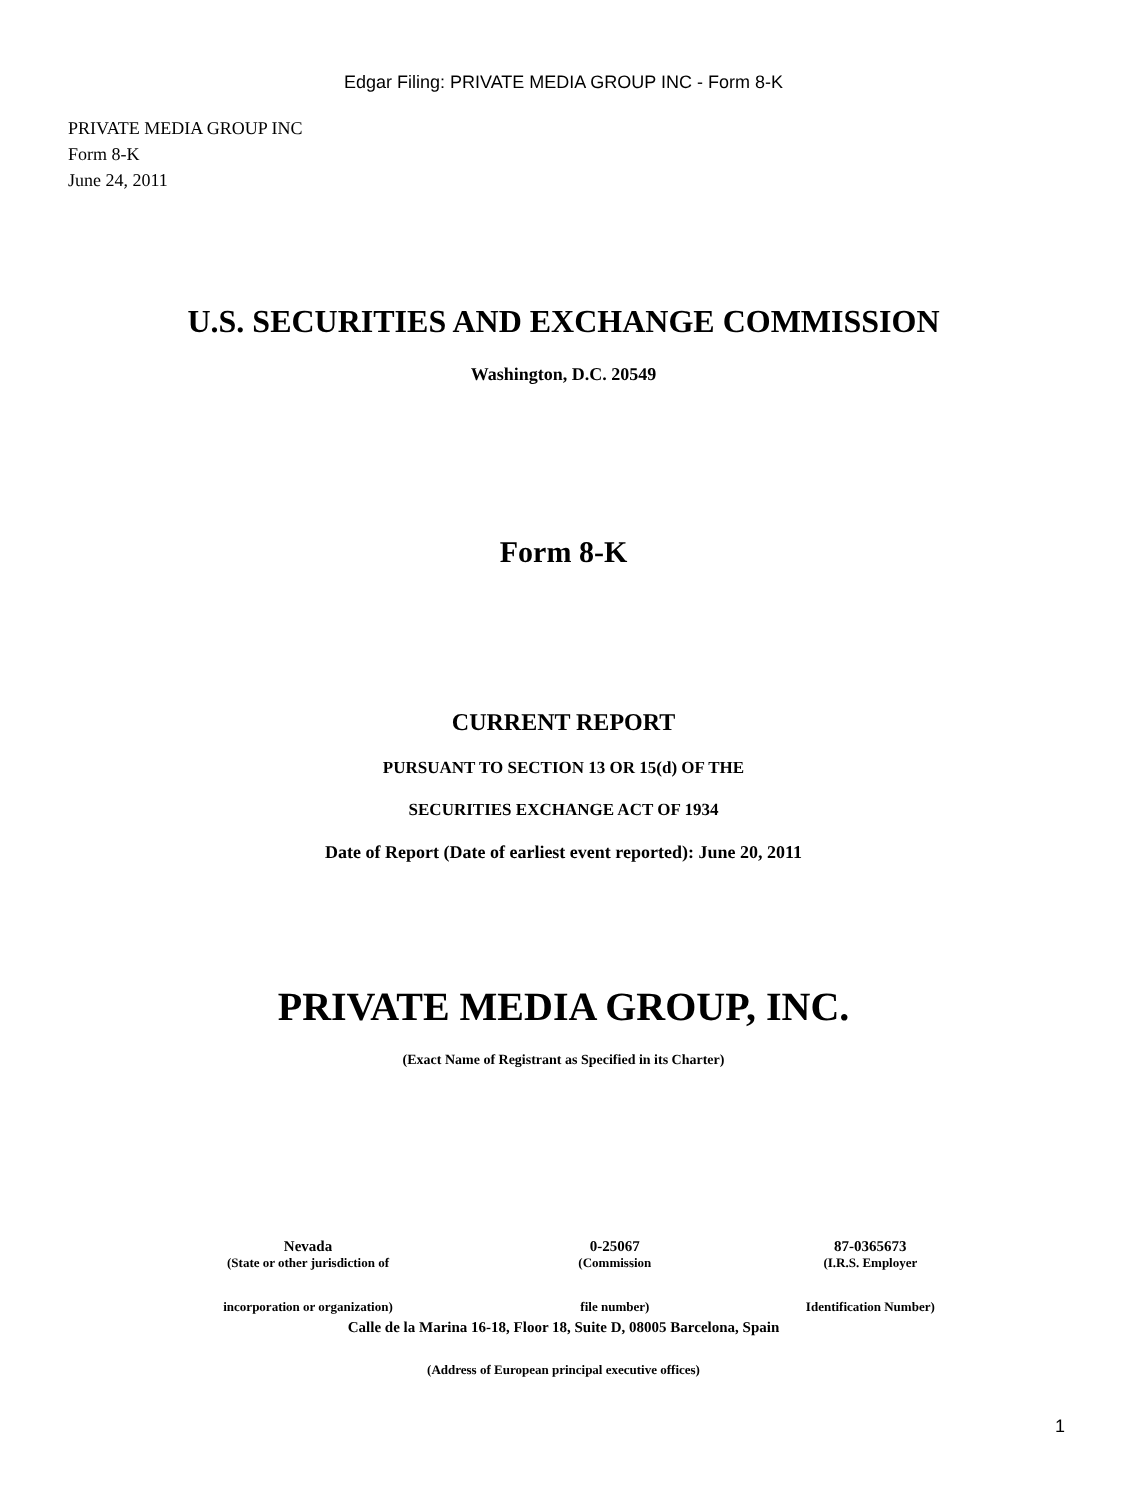Edgar Filing: PRIVATE MEDIA GROUP INC - Form 8-K
PRIVATE MEDIA GROUP INC
Form 8-K
June 24, 2011
U.S. SECURITIES AND EXCHANGE COMMISSION
Washington, D.C. 20549
Form 8-K
CURRENT REPORT
PURSUANT TO SECTION 13 OR 15(d) OF THE
SECURITIES EXCHANGE ACT OF 1934
Date of Report (Date of earliest event reported): June 20, 2011
PRIVATE MEDIA GROUP, INC.
(Exact Name of Registrant as Specified in its Charter)
| Nevada | 0-25067 | 87-0365673 |
| (State or other jurisdiction of | (Commission | (I.R.S. Employer |
| incorporation or organization) | file number) | Identification Number) |
Calle de la Marina 16-18, Floor 18, Suite D, 08005 Barcelona, Spain
(Address of European principal executive offices)
1